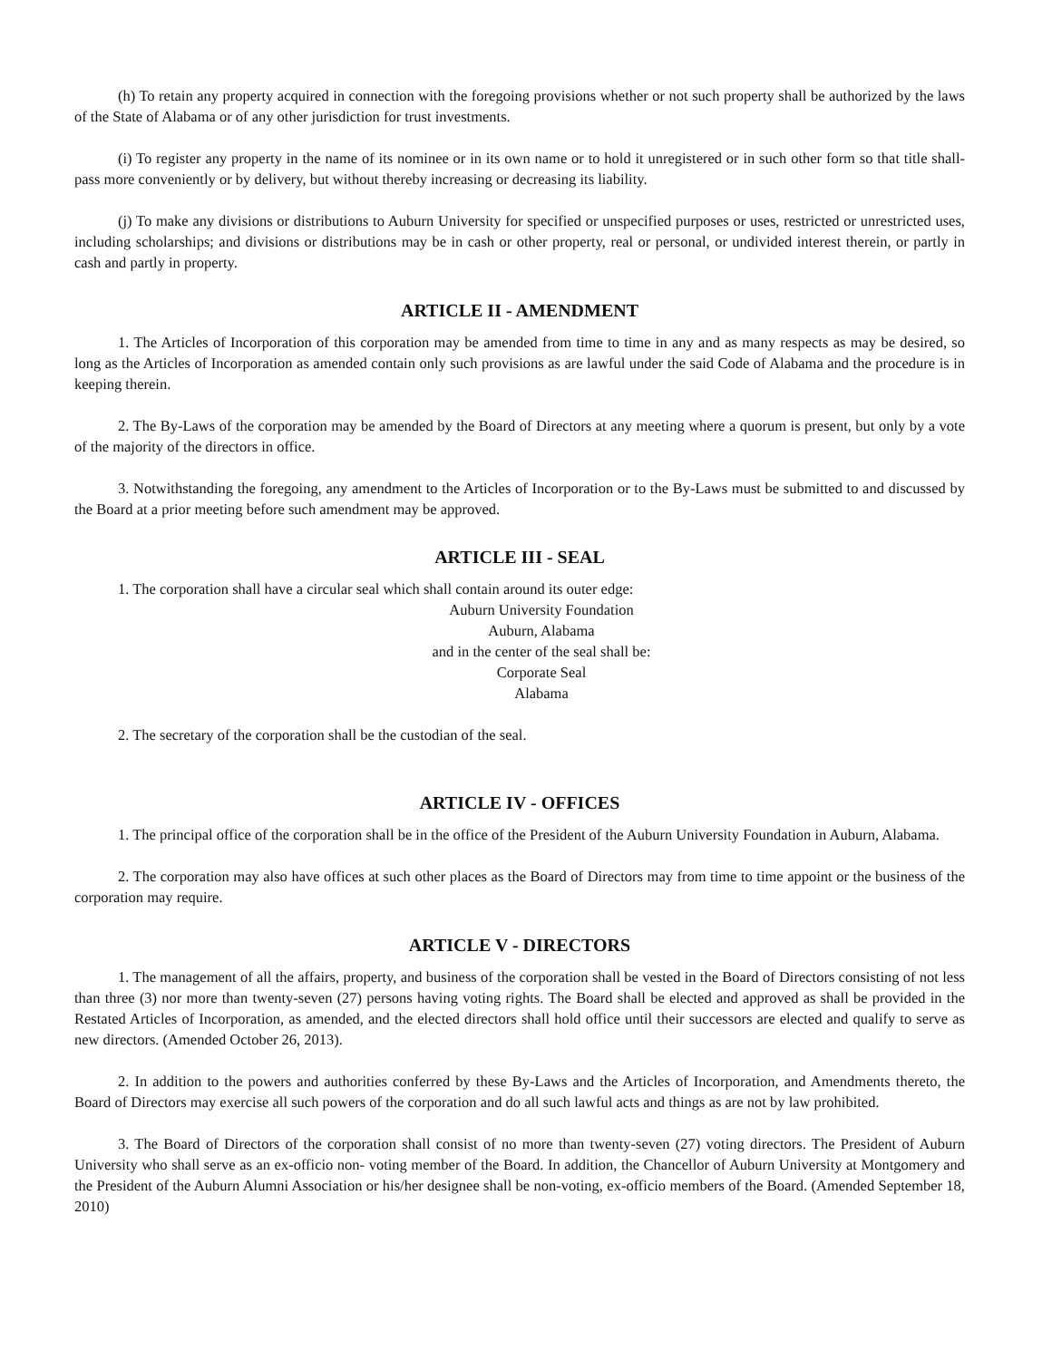(h) To retain any property acquired in connection with the foregoing provisions whether or not such property shall be authorized by the laws of the State of Alabama or of any other jurisdiction for trust investments.
(i) To register any property in the name of its nominee or in its own name or to hold it unregistered or in such other form so that title shall- pass more conveniently or by delivery, but without thereby increasing or decreasing its liability.
(j) To make any divisions or distributions to Auburn University for specified or unspecified purposes or uses, restricted or unrestricted uses, including scholarships; and divisions or distributions may be in cash or other property, real or personal, or undivided interest therein, or partly in cash and partly in property.
ARTICLE II - AMENDMENT
1. The Articles of Incorporation of this corporation may be amended from time to time in any and as many respects as may be desired, so long as the Articles of Incorporation as amended contain only such provisions as are lawful under the said Code of Alabama and the procedure is in keeping therein.
2. The By-Laws of the corporation may be amended by the Board of Directors at any meeting where a quorum is present, but only by a vote of the majority of the directors in office.
3. Notwithstanding the foregoing, any amendment to the Articles of Incorporation or to the By-Laws must be submitted to and discussed by the Board at a prior meeting before such amendment may be approved.
ARTICLE III - SEAL
1. The corporation shall have a circular seal which shall contain around its outer edge:
Auburn University Foundation
Auburn, Alabama
and in the center of the seal shall be:
Corporate Seal
Alabama
2. The secretary of the corporation shall be the custodian of the seal.
ARTICLE IV - OFFICES
1. The principal office of the corporation shall be in the office of the President of the Auburn University Foundation in Auburn, Alabama.
2. The corporation may also have offices at such other places as the Board of Directors may from time to time appoint or the business of the corporation may require.
ARTICLE V - DIRECTORS
1. The management of all the affairs, property, and business of the corporation shall be vested in the Board of Directors consisting of not less than three (3) nor more than twenty-seven (27) persons having voting rights. The Board shall be elected and approved as shall be provided in the Restated Articles of Incorporation, as amended, and the elected directors shall hold office until their successors are elected and qualify to serve as new directors. (Amended October 26, 2013).
2. In addition to the powers and authorities conferred by these By-Laws and the Articles of Incorporation, and Amendments thereto, the Board of Directors may exercise all such powers of the corporation and do all such lawful acts and things as are not by law prohibited.
3. The Board of Directors of the corporation shall consist of no more than twenty-seven (27) voting directors. The President of Auburn University who shall serve as an ex-officio non- voting member of the Board. In addition, the Chancellor of Auburn University at Montgomery and the President of the Auburn Alumni Association or his/her designee shall be non-voting, ex-officio members of the Board. (Amended September 18, 2010)